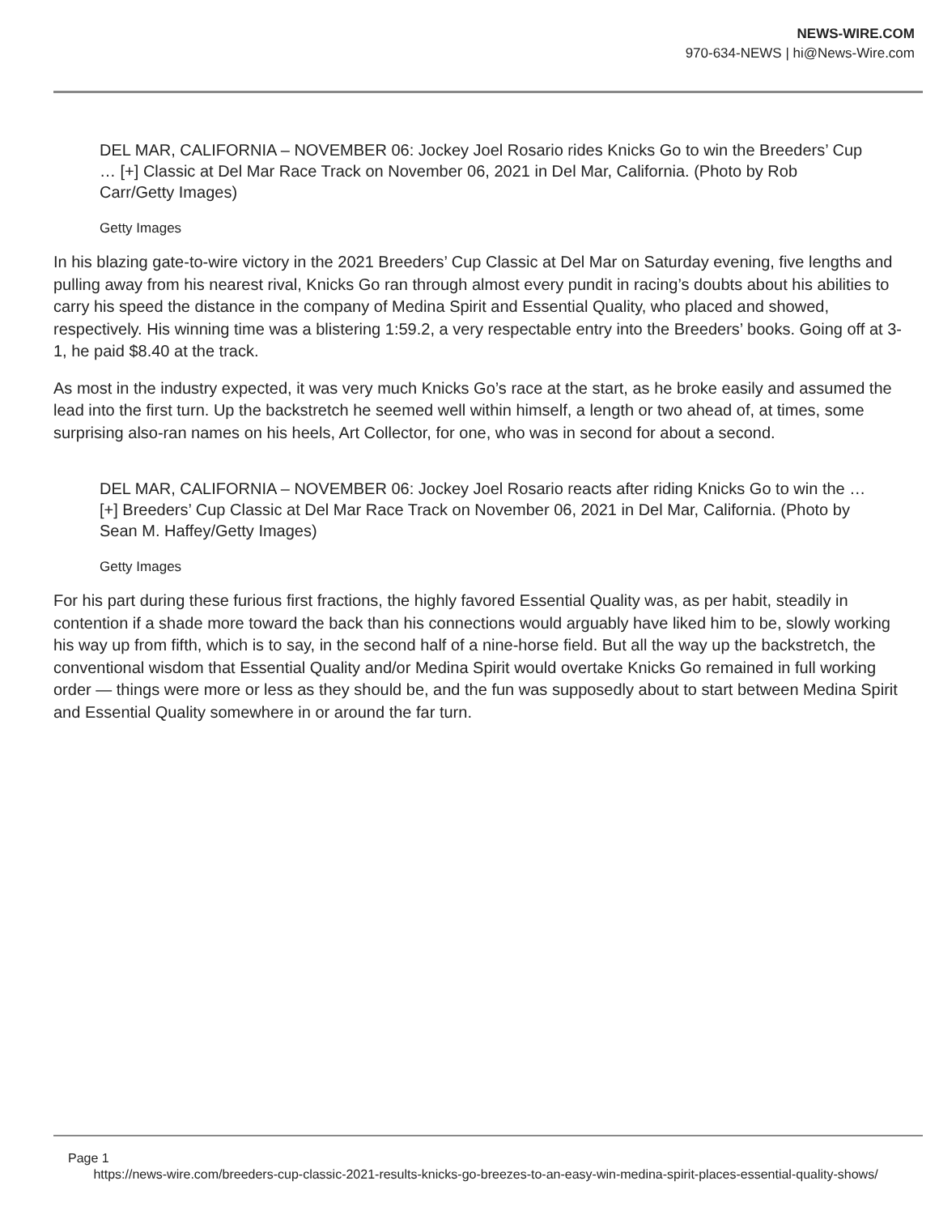NEWS-WIRE.COM
970-634-NEWS | hi@News-Wire.com
DEL MAR, CALIFORNIA – NOVEMBER 06: Jockey Joel Rosario rides Knicks Go to win the Breeders’ Cup … [+] Classic at Del Mar Race Track on November 06, 2021 in Del Mar, California. (Photo by Rob Carr/Getty Images)
Getty Images
In his blazing gate-to-wire victory in the 2021 Breeders’ Cup Classic at Del Mar on Saturday evening, five lengths and pulling away from his nearest rival, Knicks Go ran through almost every pundit in racing’s doubts about his abilities to carry his speed the distance in the company of Medina Spirit and Essential Quality, who placed and showed, respectively. His winning time was a blistering 1:59.2, a very respectable entry into the Breeders’ books. Going off at 3-1, he paid $8.40 at the track.
As most in the industry expected, it was very much Knicks Go’s race at the start, as he broke easily and assumed the lead into the first turn. Up the backstretch he seemed well within himself, a length or two ahead of, at times, some surprising also-ran names on his heels, Art Collector, for one, who was in second for about a second.
DEL MAR, CALIFORNIA – NOVEMBER 06: Jockey Joel Rosario reacts after riding Knicks Go to win the … [+] Breeders’ Cup Classic at Del Mar Race Track on November 06, 2021 in Del Mar, California. (Photo by Sean M. Haffey/Getty Images)
Getty Images
For his part during these furious first fractions, the highly favored Essential Quality was, as per habit, steadily in contention if a shade more toward the back than his connections would arguably have liked him to be, slowly working his way up from fifth, which is to say, in the second half of a nine-horse field. But all the way up the backstretch, the conventional wisdom that Essential Quality and/or Medina Spirit would overtake Knicks Go remained in full working order — things were more or less as they should be, and the fun was supposedly about to start between Medina Spirit and Essential Quality somewhere in or around the far turn.
Page 1
https://news-wire.com/breeders-cup-classic-2021-results-knicks-go-breezes-to-an-easy-win-medina-spirit-places-essential-quality-shows/